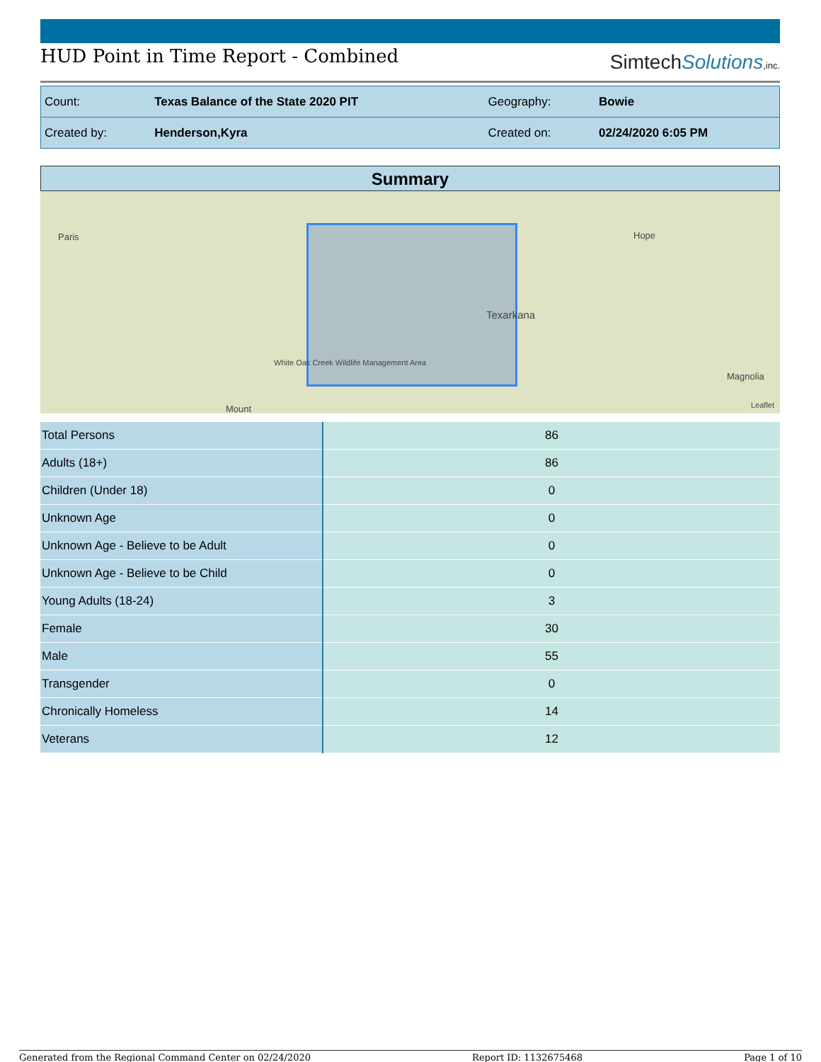HUD Point in Time Report - Combined
SimtechSolutions,inc.
| Count: | Texas Balance of the State 2020 PIT | Geography: | Bowie |
| Created by: | Henderson,Kyra | Created on: | 02/24/2020 6:05 PM |
Summary
Paris Hope
Texarkana
White Oak Creek Wildlife Management Area
Magnolia
Mount Leaflet
| Total Persons | 86 |
| Adults (18+) | 86 |
| Children (Under 18) | 0 |
| Unknown Age | 0 |
| Unknown Age - Believe to be Adult | 0 |
| Unknown Age - Believe to be Child | 0 |
| Young Adults (18-24) | 3 |
| Female | 30 |
| Male | 55 |
| Transgender | 0 |
| Chronically Homeless | 14 |
| Veterans | 12 |
Generated from the Regional Command Center on 02/24/2020 Report ID: 1132675468 Page 1 of 10